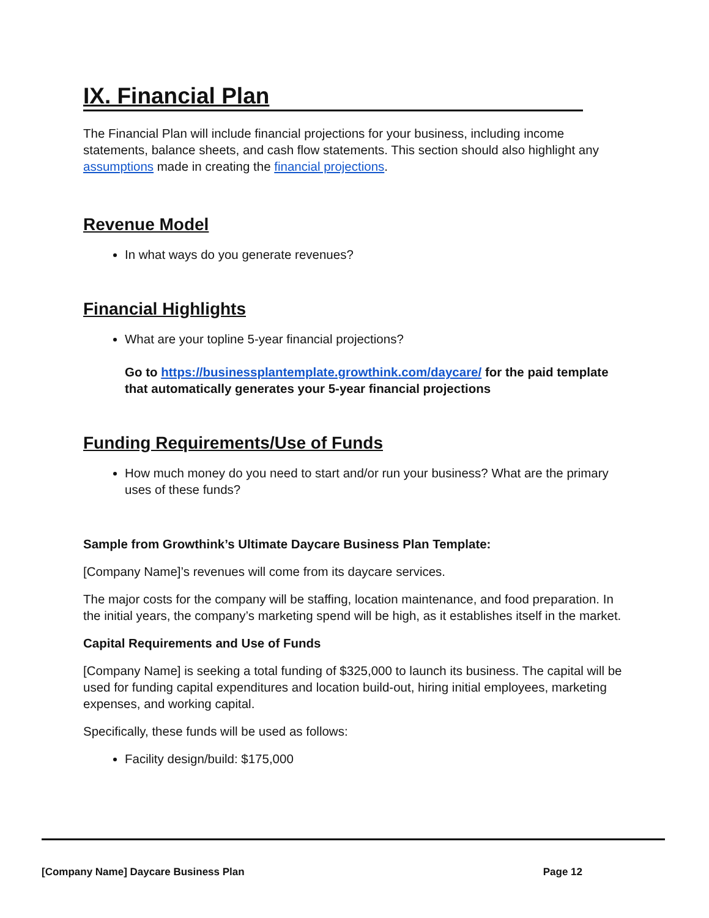IX. Financial Plan
The Financial Plan will include financial projections for your business, including income statements, balance sheets, and cash flow statements. This section should also highlight any assumptions made in creating the financial projections.
Revenue Model
In what ways do you generate revenues?
Financial Highlights
What are your topline 5-year financial projections?
Go to https://businessplantemplate.growthink.com/daycare/ for the paid template that automatically generates your 5-year financial projections
Funding Requirements/Use of Funds
How much money do you need to start and/or run your business? What are the primary uses of these funds?
Sample from Growthink’s Ultimate Daycare Business Plan Template:
[Company Name]’s revenues will come from its daycare services.
The major costs for the company will be staffing, location maintenance, and food preparation. In the initial years, the company’s marketing spend will be high, as it establishes itself in the market.
Capital Requirements and Use of Funds
[Company Name] is seeking a total funding of $325,000 to launch its business. The capital will be used for funding capital expenditures and location build-out, hiring initial employees, marketing expenses, and working capital.
Specifically, these funds will be used as follows:
Facility design/build: $175,000
[Company Name] Daycare Business Plan Page 12